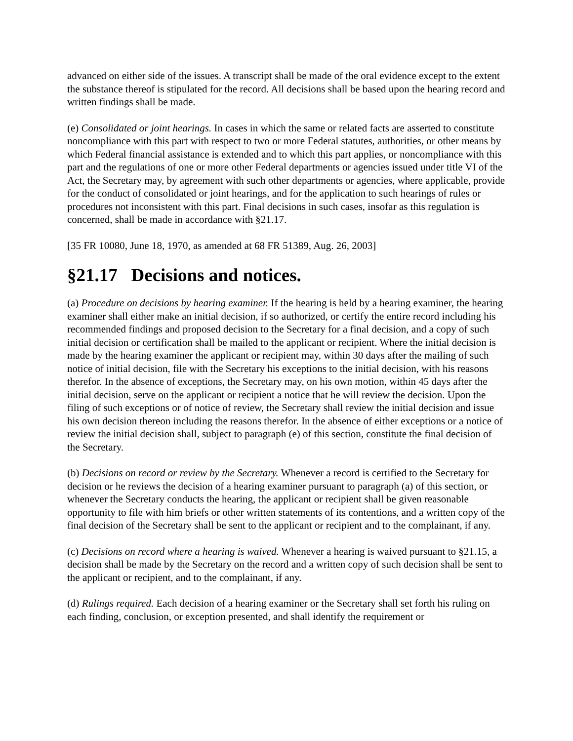advanced on either side of the issues. A transcript shall be made of the oral evidence except to the extent the substance thereof is stipulated for the record. All decisions shall be based upon the hearing record and written findings shall be made.
(e) Consolidated or joint hearings. In cases in which the same or related facts are asserted to constitute noncompliance with this part with respect to two or more Federal statutes, authorities, or other means by which Federal financial assistance is extended and to which this part applies, or noncompliance with this part and the regulations of one or more other Federal departments or agencies issued under title VI of the Act, the Secretary may, by agreement with such other departments or agencies, where applicable, provide for the conduct of consolidated or joint hearings, and for the application to such hearings of rules or procedures not inconsistent with this part. Final decisions in such cases, insofar as this regulation is concerned, shall be made in accordance with §21.17.
[35 FR 10080, June 18, 1970, as amended at 68 FR 51389, Aug. 26, 2003]
§21.17 Decisions and notices.
(a) Procedure on decisions by hearing examiner. If the hearing is held by a hearing examiner, the hearing examiner shall either make an initial decision, if so authorized, or certify the entire record including his recommended findings and proposed decision to the Secretary for a final decision, and a copy of such initial decision or certification shall be mailed to the applicant or recipient. Where the initial decision is made by the hearing examiner the applicant or recipient may, within 30 days after the mailing of such notice of initial decision, file with the Secretary his exceptions to the initial decision, with his reasons therefor. In the absence of exceptions, the Secretary may, on his own motion, within 45 days after the initial decision, serve on the applicant or recipient a notice that he will review the decision. Upon the filing of such exceptions or of notice of review, the Secretary shall review the initial decision and issue his own decision thereon including the reasons therefor. In the absence of either exceptions or a notice of review the initial decision shall, subject to paragraph (e) of this section, constitute the final decision of the Secretary.
(b) Decisions on record or review by the Secretary. Whenever a record is certified to the Secretary for decision or he reviews the decision of a hearing examiner pursuant to paragraph (a) of this section, or whenever the Secretary conducts the hearing, the applicant or recipient shall be given reasonable opportunity to file with him briefs or other written statements of its contentions, and a written copy of the final decision of the Secretary shall be sent to the applicant or recipient and to the complainant, if any.
(c) Decisions on record where a hearing is waived. Whenever a hearing is waived pursuant to §21.15, a decision shall be made by the Secretary on the record and a written copy of such decision shall be sent to the applicant or recipient, and to the complainant, if any.
(d) Rulings required. Each decision of a hearing examiner or the Secretary shall set forth his ruling on each finding, conclusion, or exception presented, and shall identify the requirement or